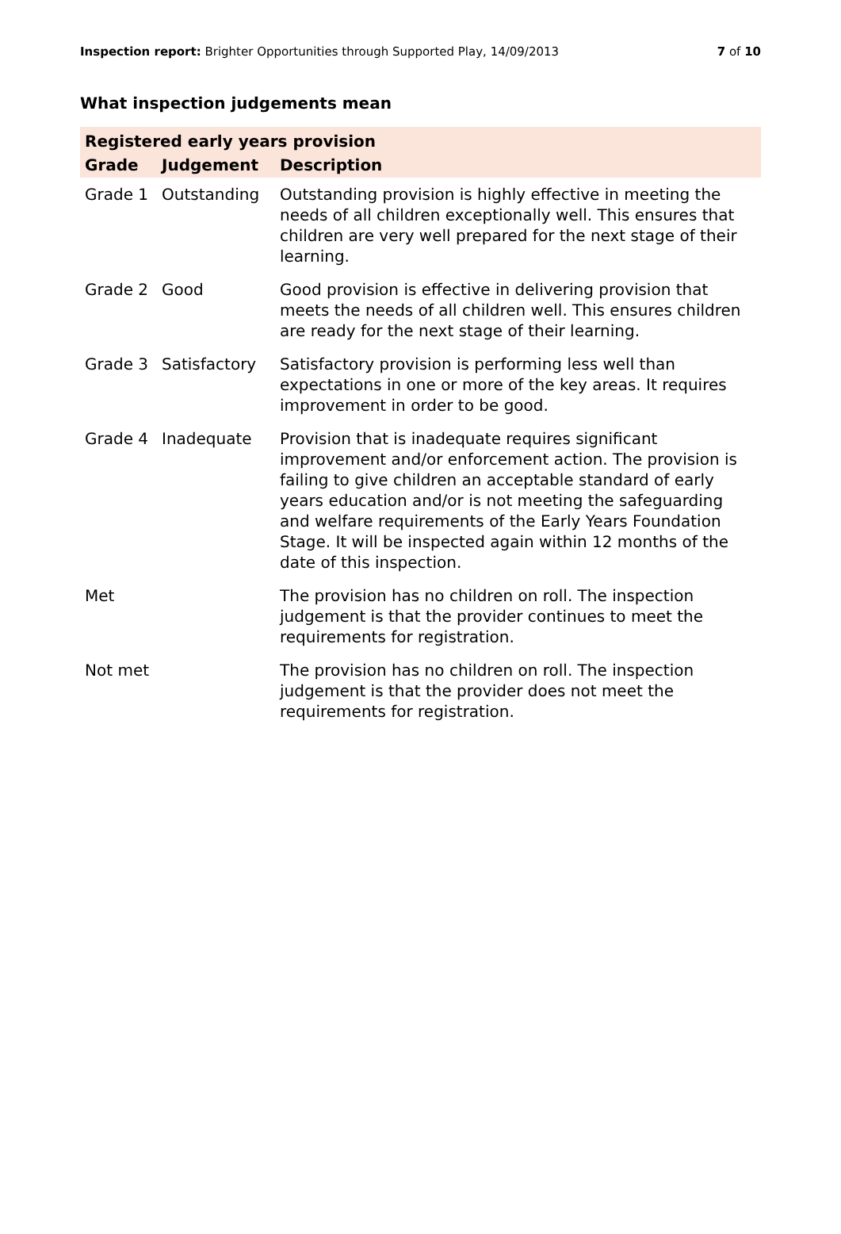Inspection report: Brighter Opportunities through Supported Play, 14/09/2013 7 of 10
What inspection judgements mean
| Registered early years provision | | |
| --- | --- | --- |
| Grade | Judgement | Description |
| Grade 1 | Outstanding | Outstanding provision is highly effective in meeting the needs of all children exceptionally well. This ensures that children are very well prepared for the next stage of their learning. |
| Grade 2 | Good | Good provision is effective in delivering provision that meets the needs of all children well. This ensures children are ready for the next stage of their learning. |
| Grade 3 | Satisfactory | Satisfactory provision is performing less well than expectations in one or more of the key areas. It requires improvement in order to be good. |
| Grade 4 | Inadequate | Provision that is inadequate requires significant improvement and/or enforcement action. The provision is failing to give children an acceptable standard of early years education and/or is not meeting the safeguarding and welfare requirements of the Early Years Foundation Stage. It will be inspected again within 12 months of the date of this inspection. |
| Met | | The provision has no children on roll. The inspection judgement is that the provider continues to meet the requirements for registration. |
| Not met | | The provision has no children on roll. The inspection judgement is that the provider does not meet the requirements for registration. |